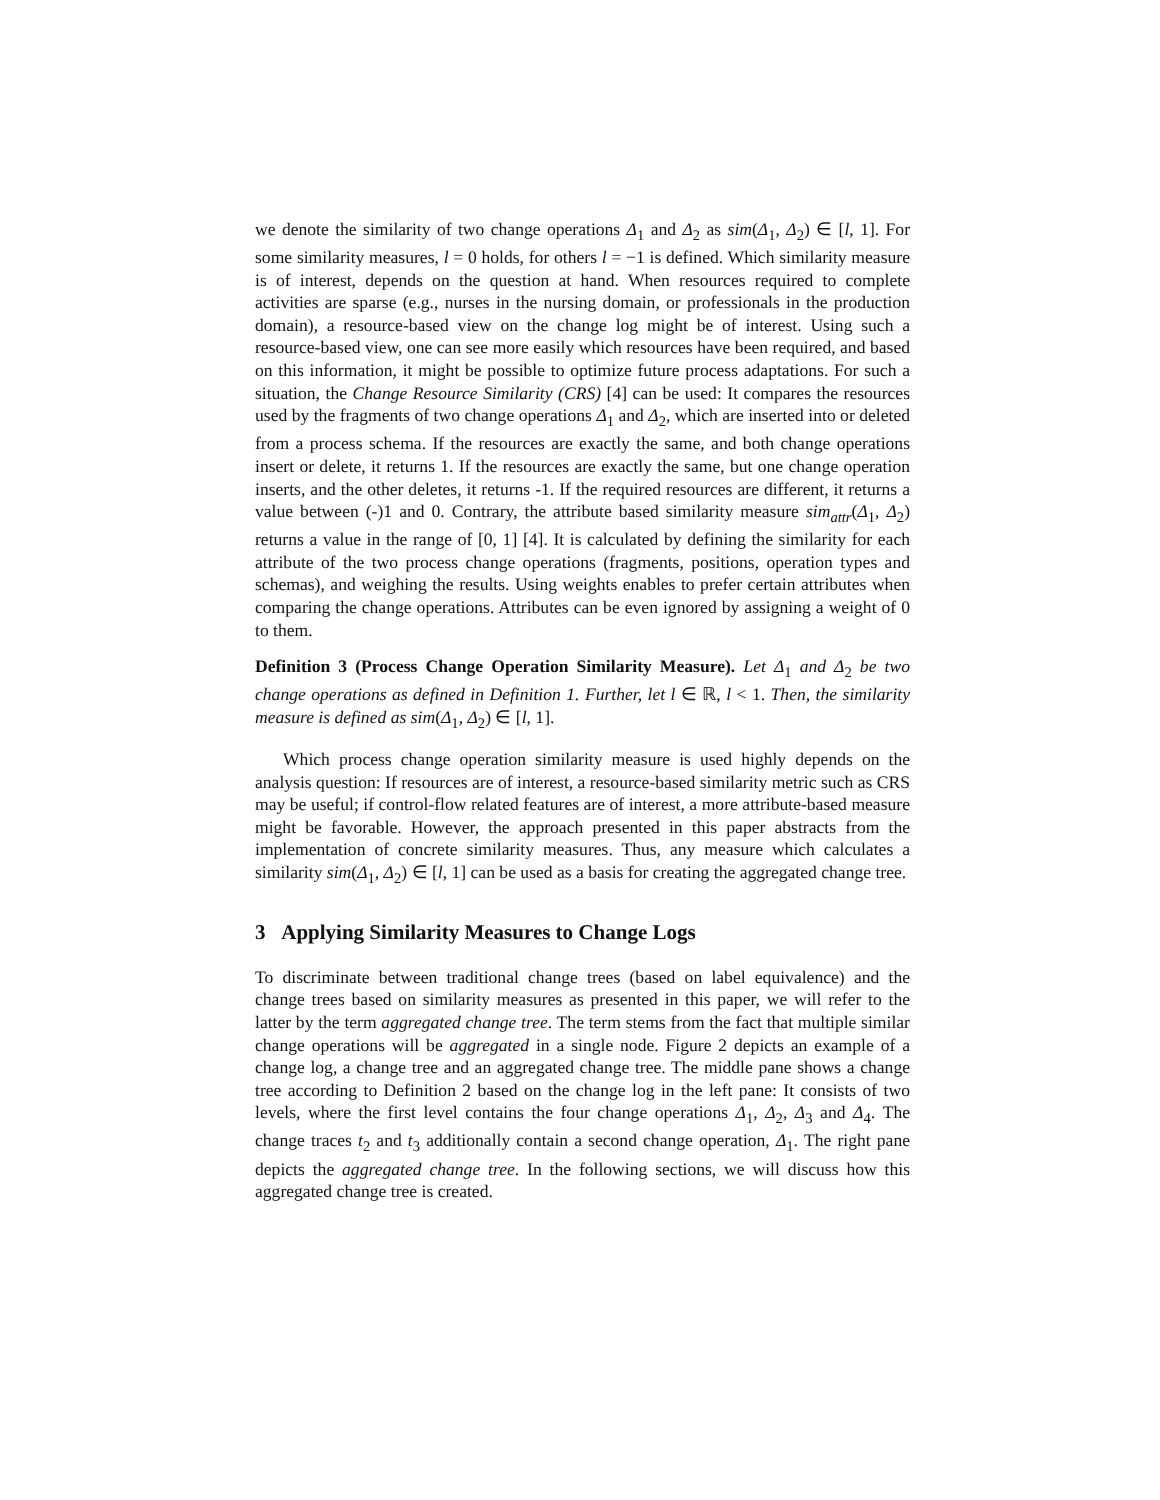we denote the similarity of two change operations Δ<sub>1</sub> and Δ<sub>2</sub> as sim(Δ<sub>1</sub>, Δ<sub>2</sub>) ∈ [l, 1]. For some similarity measures, l = 0 holds, for others l = −1 is defined. Which similarity measure is of interest, depends on the question at hand. When resources required to complete activities are sparse (e.g., nurses in the nursing domain, or professionals in the production domain), a resource-based view on the change log might be of interest. Using such a resource-based view, one can see more easily which resources have been required, and based on this information, it might be possible to optimize future process adaptations. For such a situation, the Change Resource Similarity (CRS) [4] can be used: It compares the resources used by the fragments of two change operations Δ<sub>1</sub> and Δ<sub>2</sub>, which are inserted into or deleted from a process schema. If the resources are exactly the same, and both change operations insert or delete, it returns 1. If the resources are exactly the same, but one change operation inserts, and the other deletes, it returns -1. If the required resources are different, it returns a value between (-)1 and 0. Contrary, the attribute based similarity measure sim<sub>attr</sub>(Δ<sub>1</sub>, Δ<sub>2</sub>) returns a value in the range of [0, 1] [4]. It is calculated by defining the similarity for each attribute of the two process change operations (fragments, positions, operation types and schemas), and weighing the results. Using weights enables to prefer certain attributes when comparing the change operations. Attributes can be even ignored by assigning a weight of 0 to them.
Definition 3 (Process Change Operation Similarity Measure). Let Δ<sub>1</sub> and Δ<sub>2</sub> be two change operations as defined in Definition 1. Further, let l ∈ ℝ, l < 1. Then, the similarity measure is defined as sim(Δ<sub>1</sub>, Δ<sub>2</sub>) ∈ [l, 1].
Which process change operation similarity measure is used highly depends on the analysis question: If resources are of interest, a resource-based similarity metric such as CRS may be useful; if control-flow related features are of interest, a more attribute-based measure might be favorable. However, the approach presented in this paper abstracts from the implementation of concrete similarity measures. Thus, any measure which calculates a similarity sim(Δ<sub>1</sub>, Δ<sub>2</sub>) ∈ [l, 1] can be used as a basis for creating the aggregated change tree.
3 Applying Similarity Measures to Change Logs
To discriminate between traditional change trees (based on label equivalence) and the change trees based on similarity measures as presented in this paper, we will refer to the latter by the term aggregated change tree. The term stems from the fact that multiple similar change operations will be aggregated in a single node. Figure 2 depicts an example of a change log, a change tree and an aggregated change tree. The middle pane shows a change tree according to Definition 2 based on the change log in the left pane: It consists of two levels, where the first level contains the four change operations Δ<sub>1</sub>, Δ<sub>2</sub>, Δ<sub>3</sub> and Δ<sub>4</sub>. The change traces t<sub>2</sub> and t<sub>3</sub> additionally contain a second change operation, Δ<sub>1</sub>. The right pane depicts the aggregated change tree. In the following sections, we will discuss how this aggregated change tree is created.